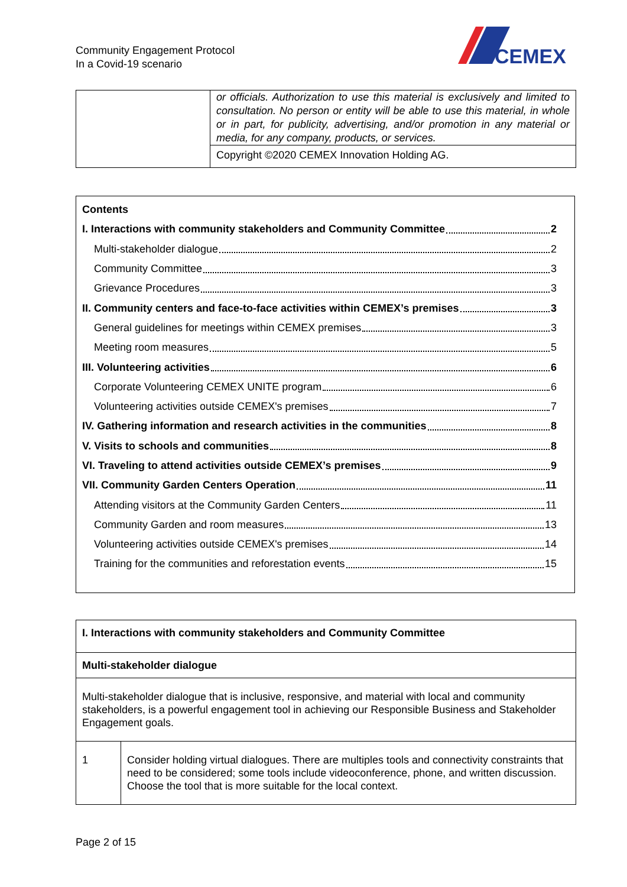Community Engagement Protocol
In a Covid-19 scenario
CEMEX
| | or officials. Authorization to use this material is exclusively and limited to consultation. No person or entity will be able to use this material, in whole or in part, for publicity, advertising, and/or promotion in any material or media, for any company, products, or services. |
| | Copyright ©2020 CEMEX Innovation Holding AG. |
Contents
I. Interactions with community stakeholders and Community Committee 2
Multi-stakeholder dialogue 2
Community Committee 3
Grievance Procedures 3
II. Community centers and face-to-face activities within CEMEX’s premises 3
General guidelines for meetings within CEMEX premises 3
Meeting room measures 5
III. Volunteering activities 6
Corporate Volunteering CEMEX UNITE program 6
Volunteering activities outside CEMEX's premises 7
IV. Gathering information and research activities in the communities 8
V. Visits to schools and communities 8
VI. Traveling to attend activities outside CEMEX’s premises 9
VII. Community Garden Centers Operation 11
Attending visitors at the Community Garden Centers 11
Community Garden and room measures 13
Volunteering activities outside CEMEX's premises 14
Training for the communities and reforestation events 15
| I. Interactions with community stakeholders and Community Committee | |
| Multi-stakeholder dialogue | |
| Multi-stakeholder dialogue that is inclusive, responsive, and material with local and community stakeholders, is a powerful engagement tool in achieving our Responsible Business and Stakeholder Engagement goals. | |
| 1 | Consider holding virtual dialogues. There are multiples tools and connectivity constraints that need to be considered; some tools include videoconference, phone, and written discussion. Choose the tool that is more suitable for the local context. |
Page 2 of 15